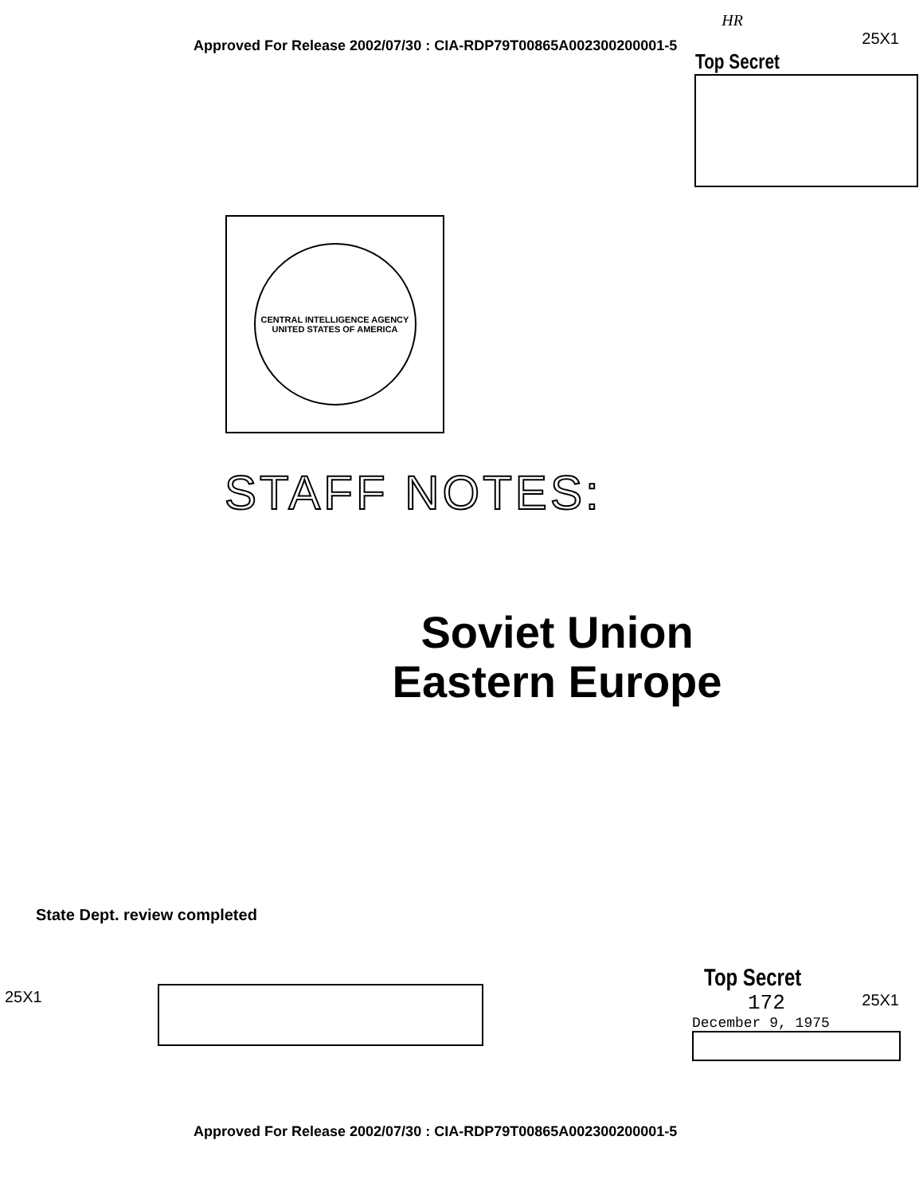HR
Approved For Release 2002/07/30 : CIA-RDP79T00865A002300200001-5
25X1
Top Secret
CENTRAL INTELLIGENCE AGENCY
UNITED STATES OF AMERICA
STAFF NOTES:
Soviet Union
Eastern Europe
State Dept. review completed
25X1
Top Secret
172 25X1
December 9, 1975
Approved For Release 2002/07/30 : CIA-RDP79T00865A002300200001-5